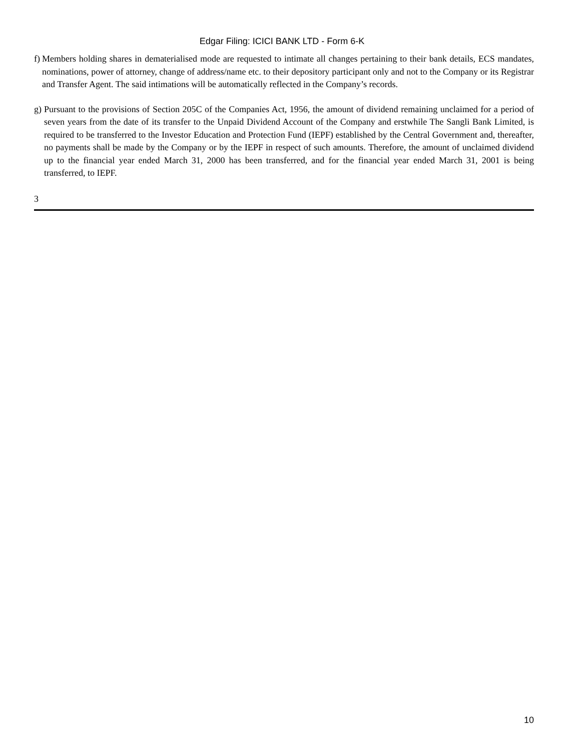Edgar Filing: ICICI BANK LTD - Form 6-K
f) Members holding shares in dematerialised mode are requested to intimate all changes pertaining to their bank details, ECS mandates, nominations, power of attorney, change of address/name etc. to their depository participant only and not to the Company or its Registrar and Transfer Agent. The said intimations will be automatically reflected in the Company’s records.
g) Pursuant to the provisions of Section 205C of the Companies Act, 1956, the amount of dividend remaining unclaimed for a period of seven years from the date of its transfer to the Unpaid Dividend Account of the Company and erstwhile The Sangli Bank Limited, is required to be transferred to the Investor Education and Protection Fund (IEPF) established by the Central Government and, thereafter, no payments shall be made by the Company or by the IEPF in respect of such amounts. Therefore, the amount of unclaimed dividend up to the financial year ended March 31, 2000 has been transferred, and for the financial year ended March 31, 2001 is being transferred, to IEPF.
3
10